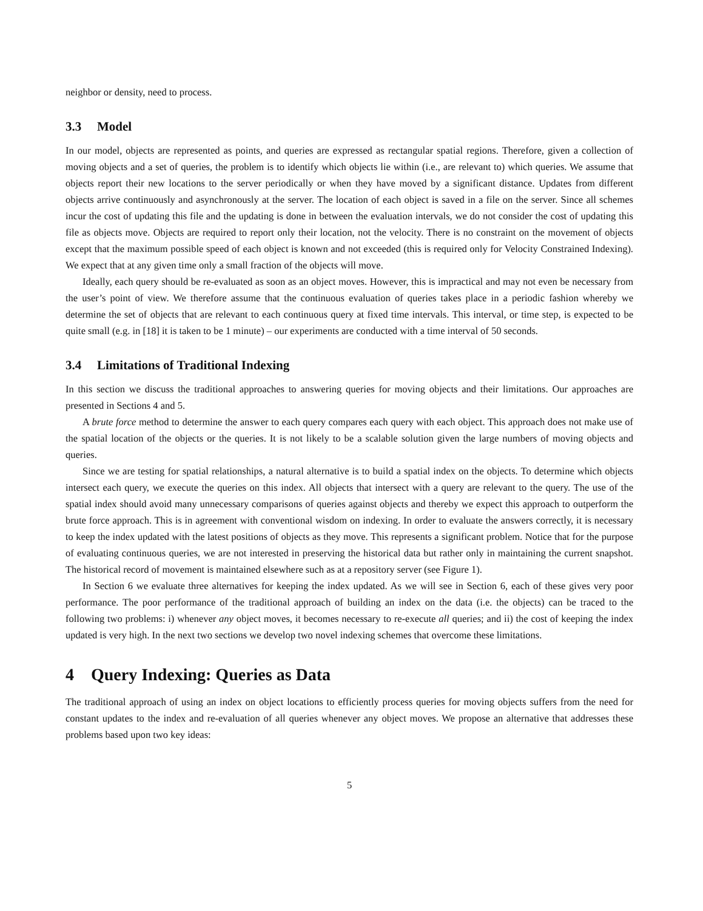neighbor or density, need to process.
3.3 Model
In our model, objects are represented as points, and queries are expressed as rectangular spatial regions. Therefore, given a collection of moving objects and a set of queries, the problem is to identify which objects lie within (i.e., are relevant to) which queries. We assume that objects report their new locations to the server periodically or when they have moved by a significant distance. Updates from different objects arrive continuously and asynchronously at the server. The location of each object is saved in a file on the server. Since all schemes incur the cost of updating this file and the updating is done in between the evaluation intervals, we do not consider the cost of updating this file as objects move. Objects are required to report only their location, not the velocity. There is no constraint on the movement of objects except that the maximum possible speed of each object is known and not exceeded (this is required only for Velocity Constrained Indexing). We expect that at any given time only a small fraction of the objects will move.
Ideally, each query should be re-evaluated as soon as an object moves. However, this is impractical and may not even be necessary from the user’s point of view. We therefore assume that the continuous evaluation of queries takes place in a periodic fashion whereby we determine the set of objects that are relevant to each continuous query at fixed time intervals. This interval, or time step, is expected to be quite small (e.g. in [18] it is taken to be 1 minute) – our experiments are conducted with a time interval of 50 seconds.
3.4 Limitations of Traditional Indexing
In this section we discuss the traditional approaches to answering queries for moving objects and their limitations. Our approaches are presented in Sections 4 and 5.
A brute force method to determine the answer to each query compares each query with each object. This approach does not make use of the spatial location of the objects or the queries. It is not likely to be a scalable solution given the large numbers of moving objects and queries.
Since we are testing for spatial relationships, a natural alternative is to build a spatial index on the objects. To determine which objects intersect each query, we execute the queries on this index. All objects that intersect with a query are relevant to the query. The use of the spatial index should avoid many unnecessary comparisons of queries against objects and thereby we expect this approach to outperform the brute force approach. This is in agreement with conventional wisdom on indexing. In order to evaluate the answers correctly, it is necessary to keep the index updated with the latest positions of objects as they move. This represents a significant problem. Notice that for the purpose of evaluating continuous queries, we are not interested in preserving the historical data but rather only in maintaining the current snapshot. The historical record of movement is maintained elsewhere such as at a repository server (see Figure 1).
In Section 6 we evaluate three alternatives for keeping the index updated. As we will see in Section 6, each of these gives very poor performance. The poor performance of the traditional approach of building an index on the data (i.e. the objects) can be traced to the following two problems: i) whenever any object moves, it becomes necessary to re-execute all queries; and ii) the cost of keeping the index updated is very high. In the next two sections we develop two novel indexing schemes that overcome these limitations.
4 Query Indexing: Queries as Data
The traditional approach of using an index on object locations to efficiently process queries for moving objects suffers from the need for constant updates to the index and re-evaluation of all queries whenever any object moves. We propose an alternative that addresses these problems based upon two key ideas:
5